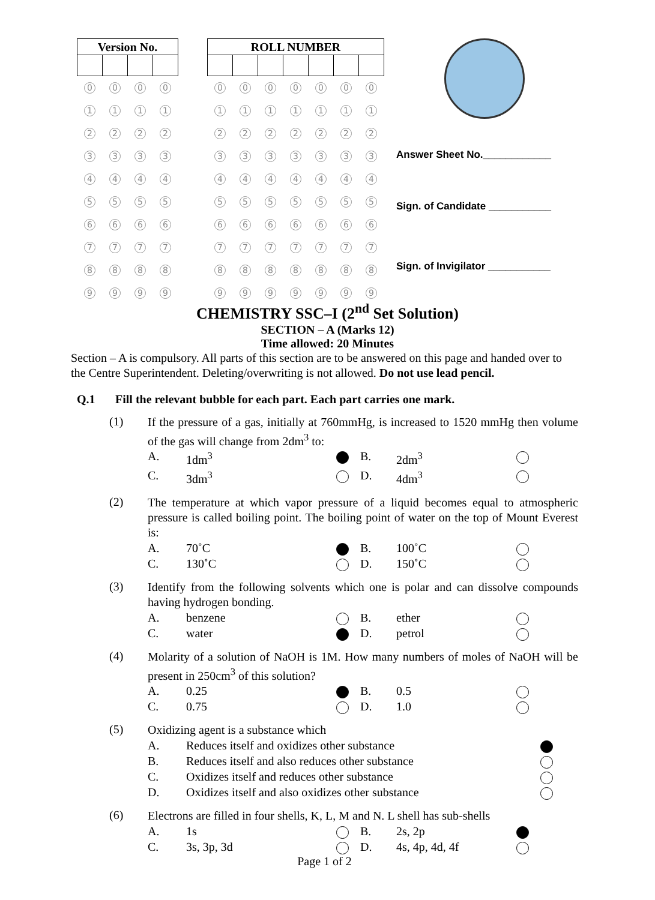| Version No. | | | |
| --- | --- | --- | --- |
| 0 | 0 | 0 | 0 |
| 1 | 1 | 1 | 1 |
| 2 | 2 | 2 | 2 |
| 3 | 3 | 3 | 3 |
| 4 | 4 | 4 | 4 |
| 5 | 5 | 5 | 5 |
| 6 | 6 | 6 | 6 |
| 7 | 7 | 7 | 7 |
| 8 | 8 | 8 | 8 |
| 9 | 9 | 9 | 9 |
| ROLL NUMBER | | | | | | |
| --- | --- | --- | --- | --- | --- | --- |
| 0 | 0 | 0 | 0 | 0 | 0 | 0 |
| 1 | 1 | 1 | 1 | 1 | 1 | 1 |
| 2 | 2 | 2 | 2 | 2 | 2 | 2 |
| 3 | 3 | 3 | 3 | 3 | 3 | 3 |
| 4 | 4 | 4 | 4 | 4 | 4 | 4 |
| 5 | 5 | 5 | 5 | 5 | 5 | 5 |
| 6 | 6 | 6 | 6 | 6 | 6 | 6 |
| 7 | 7 | 7 | 7 | 7 | 7 | 7 |
| 8 | 8 | 8 | 8 | 8 | 8 | 8 |
| 9 | 9 | 9 | 9 | 9 | 9 | 9 |
Answer Sheet No.____________
Sign. of Candidate ___________
Sign. of Invigilator ___________
CHEMISTRY SSC–I (2<sup>nd</sup> Set Solution)
SECTION – A (Marks 12)
Time allowed: 20 Minutes
Section – A is compulsory. All parts of this section are to be answered on this page and handed over to the Centre Superintendent. Deleting/overwriting is not allowed. Do not use lead pencil.
Q.1 Fill the relevant bubble for each part. Each part carries one mark.
(1)
If the pressure of a gas, initially at 760mmHg, is increased to 1520 mmHg then volume of the gas will change from 2dm<sup>3</sup> to:
A. 1dm<sup>3</sup> B. 2dm<sup>3</sup> C. 3dm<sup>3</sup> D. 4dm<sup>3</sup>
(2)
The temperature at which vapor pressure of a liquid becomes equal to atmospheric pressure is called boiling point. The boiling point of water on the top of Mount Everest is:
A. 70˚C B. 100˚C C. 130˚C D. 150˚C
(3)
Identify from the following solvents which one is polar and can dissolve compounds having hydrogen bonding.
A. benzene B. ether C. water D. petrol
(4)
Molarity of a solution of NaOH is 1M. How many numbers of moles of NaOH will be present in 250cm<sup>3</sup> of this solution?
A. 0.25 B. 0.5 C. 0.75 D. 1.0
(5)
Oxidizing agent is a substance which
A. Reduces itself and oxidizes other substance B. Reduces itself and also reduces other substance C. Oxidizes itself and reduces other substance D. Oxidizes itself and also oxidizes other substance
(6)
Electrons are filled in four shells, K, L, M and N. L shell has sub-shells
A. 1s B. 2s, 2p C. 3s, 3p, 3d D. 4s, 4p, 4d, 4f
Page 1 of 2